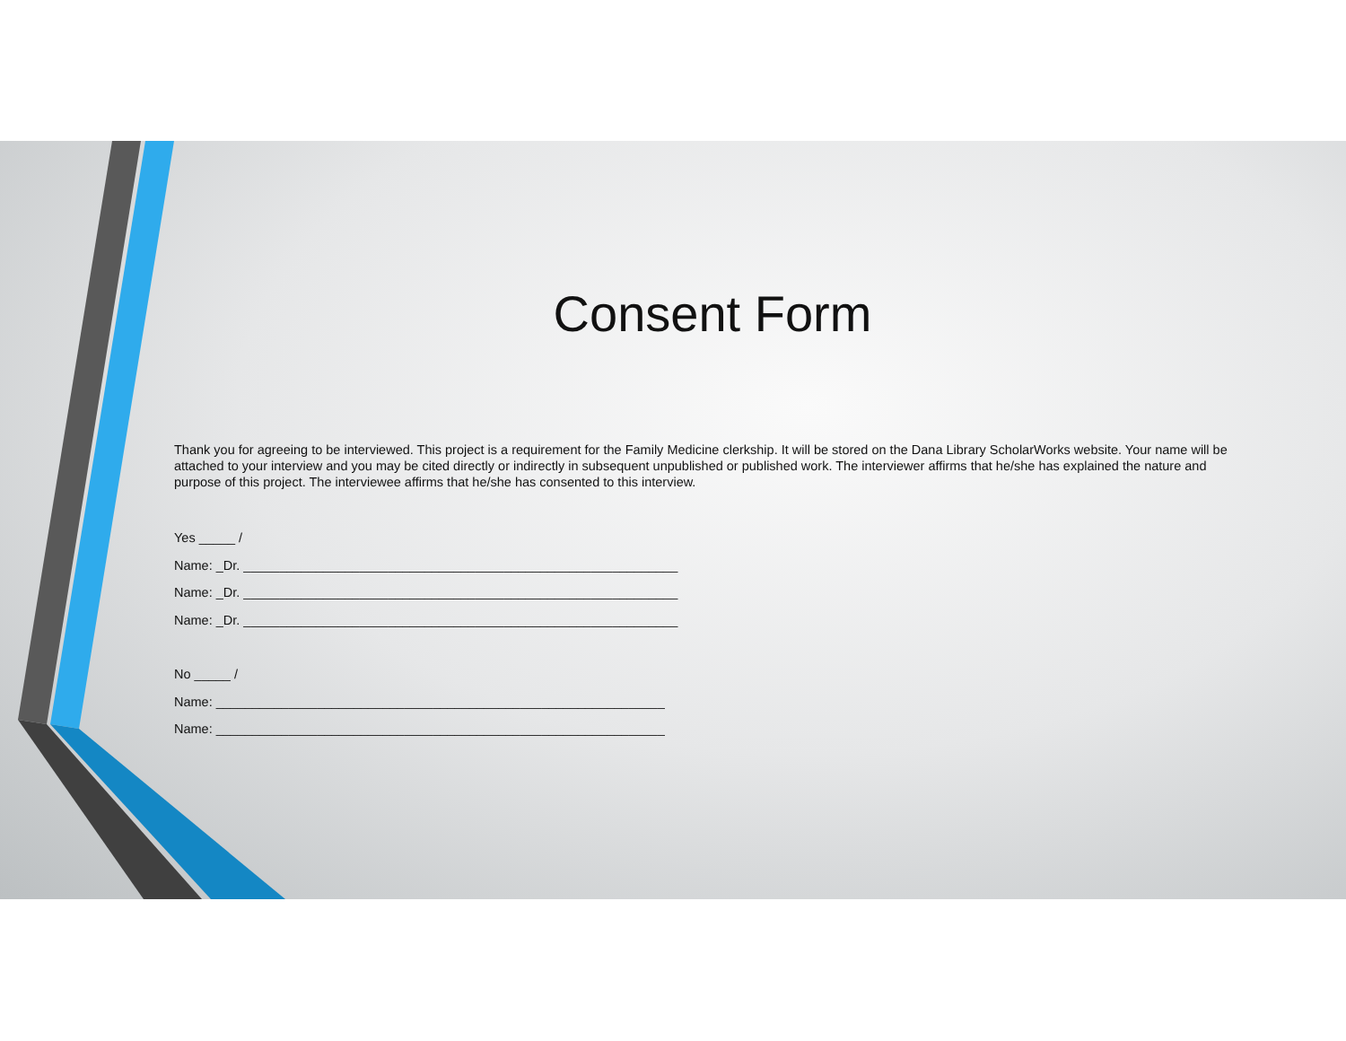Consent Form
Thank you for agreeing to be interviewed. This project is a requirement for the Family Medicine clerkship. It will be stored on the Dana Library ScholarWorks website. Your name will be attached to your interview and you may be cited directly or indirectly in subsequent unpublished or published work. The interviewer affirms that he/she has explained the nature and purpose of this project. The interviewee affirms that he/she has consented to this interview.
Yes _____ /
Name: _Dr. ____________________________________________________________
Name: _Dr. ____________________________________________________________
Name: _Dr. ____________________________________________________________
No _____ /
Name: ______________________________________________________________
Name: ______________________________________________________________